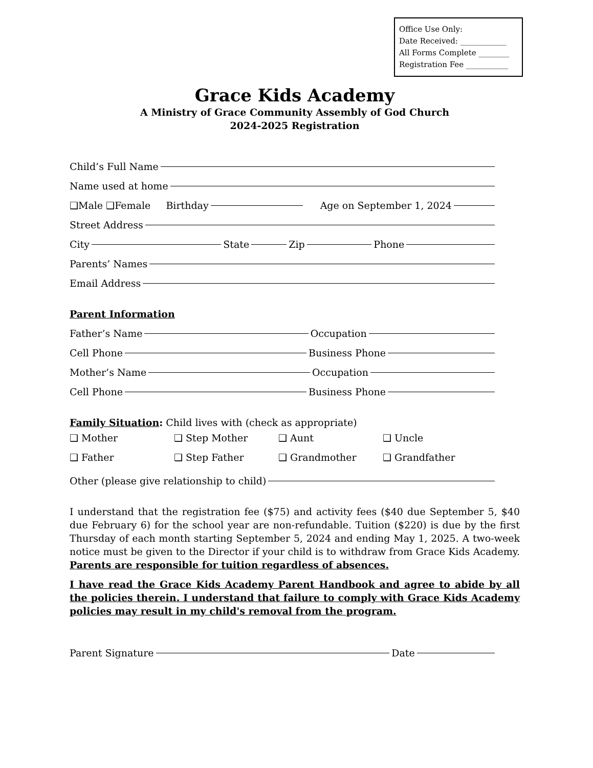Office Use Only:
Date Received: ____________
All Forms Complete ________
Registration Fee ___________
Grace Kids Academy
A Ministry of Grace Community Assembly of God Church
2024-2025 Registration
Child’s Full Name
Name used at home
❑Male ❑Female Birthday
Age on September 1, 2024
Street Address
City
State
Zip
Phone
Parents’ Names
Email Address
Parent Information
Father’s Name
Occupation
Cell Phone
Business Phone
Mother’s Name
Occupation
Cell Phone
Business Phone
Family Situation: Child lives with (check as appropriate)
❑ Mother
❑ Step Mother
❑ Aunt
❑ Uncle
❑ Father
❑ Step Father
❑ Grandmother
❑ Grandfather
Other (please give relationship to child)
I understand that the registration fee ($75) and activity fees ($40 due September 5, $40 due February 6) for the school year are non-refundable. Tuition ($220) is due by the first Thursday of each month starting September 5, 2024 and ending May 1, 2025. A two-week notice must be given to the Director if your child is to withdraw from Grace Kids Academy. Parents are responsible for tuition regardless of absences.
I have read the Grace Kids Academy Parent Handbook and agree to abide by all the policies therein. I understand that failure to comply with Grace Kids Academy policies may result in my child's removal from the program.
Parent Signature
Date